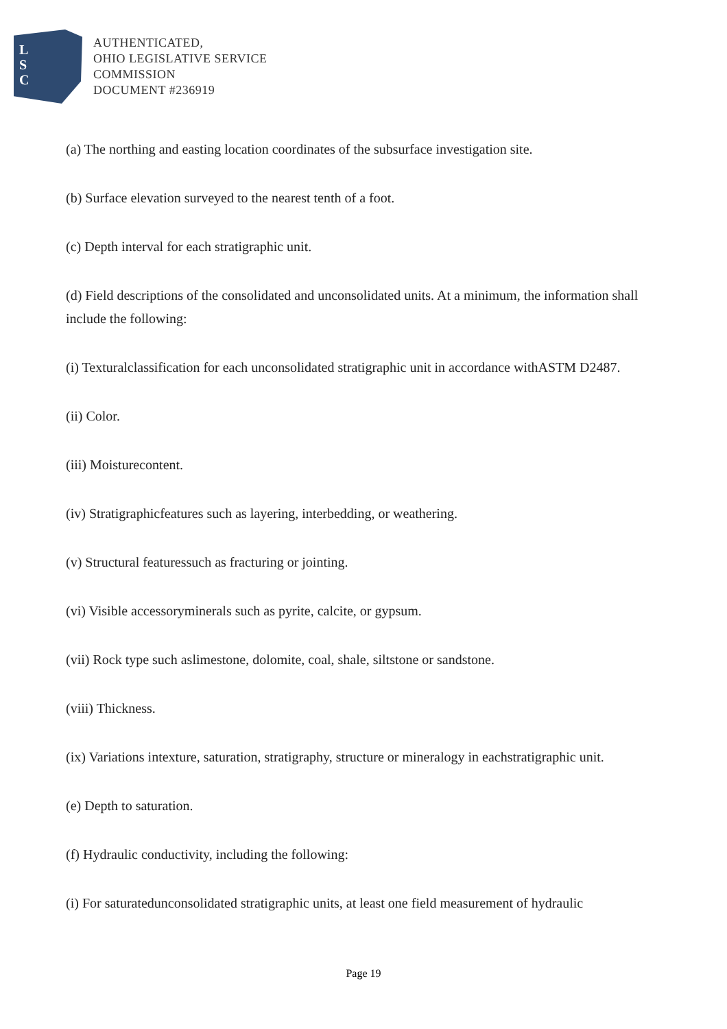L
S
C
AUTHENTICATED,
OHIO LEGISLATIVE SERVICE
COMMISSION
DOCUMENT #236919
(a) The northing and easting location coordinates of the subsurface investigation site.
(b) Surface elevation surveyed to the nearest tenth of a foot.
(c) Depth interval for each stratigraphic unit.
(d) Field descriptions of the consolidated and unconsolidated units. At a minimum, the information shall include the following:
(i) Texturalclassification for each unconsolidated stratigraphic unit in accordance withASTM D2487.
(ii) Color.
(iii) Moisturecontent.
(iv) Stratigraphicfeatures such as layering, interbedding, or weathering.
(v) Structural featuressuch as fracturing or jointing.
(vi) Visible accessoryminerals such as pyrite, calcite, or gypsum.
(vii) Rock type such aslimestone, dolomite, coal, shale, siltstone or sandstone.
(viii) Thickness.
(ix) Variations intexture, saturation, stratigraphy, structure or mineralogy in eachstratigraphic unit.
(e) Depth to saturation.
(f) Hydraulic conductivity, including the following:
(i) For saturatedunconsolidated stratigraphic units, at least one field measurement of hydraulic
Page 19